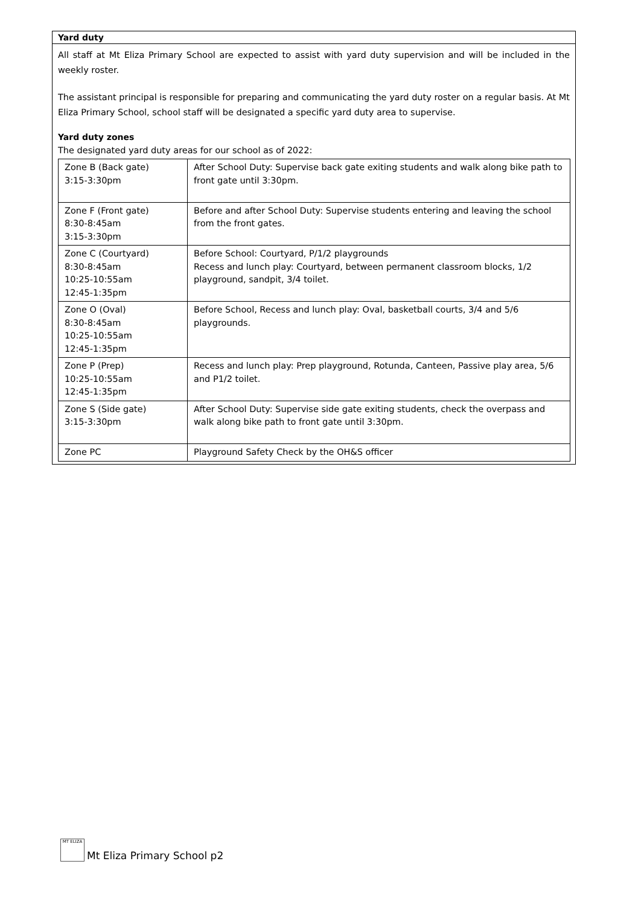Yard duty
All staff at Mt Eliza Primary School are expected to assist with yard duty supervision and will be included in the weekly roster.
The assistant principal is responsible for preparing and communicating the yard duty roster on a regular basis. At Mt Eliza Primary School, school staff will be designated a specific yard duty area to supervise.
Yard duty zones
The designated yard duty areas for our school as of 2022:
| Zone B (Back gate) 3:15-3:30pm | After School Duty: Supervise back gate exiting students and walk along bike path to front gate until 3:30pm. |
| Zone F (Front gate) 8:30-8:45am 3:15-3:30pm | Before and after School Duty: Supervise students entering and leaving the school from the front gates. |
| Zone C (Courtyard) 8:30-8:45am 10:25-10:55am 12:45-1:35pm | Before School: Courtyard, P/1/2 playgrounds Recess and lunch play: Courtyard, between permanent classroom blocks, 1/2 playground, sandpit, 3/4 toilet. |
| Zone O (Oval) 8:30-8:45am 10:25-10:55am 12:45-1:35pm | Before School, Recess and lunch play: Oval, basketball courts, 3/4 and 5/6 playgrounds. |
| Zone P (Prep) 10:25-10:55am 12:45-1:35pm | Recess and lunch play: Prep playground, Rotunda, Canteen, Passive play area, 5/6 and P1/2 toilet. |
| Zone S (Side gate) 3:15-3:30pm | After School Duty: Supervise side gate exiting students, check the overpass and walk along bike path to front gate until 3:30pm. |
| Zone PC | Playground Safety Check by the OH&S officer |
MT ELIZA
Mt Eliza Primary School p2